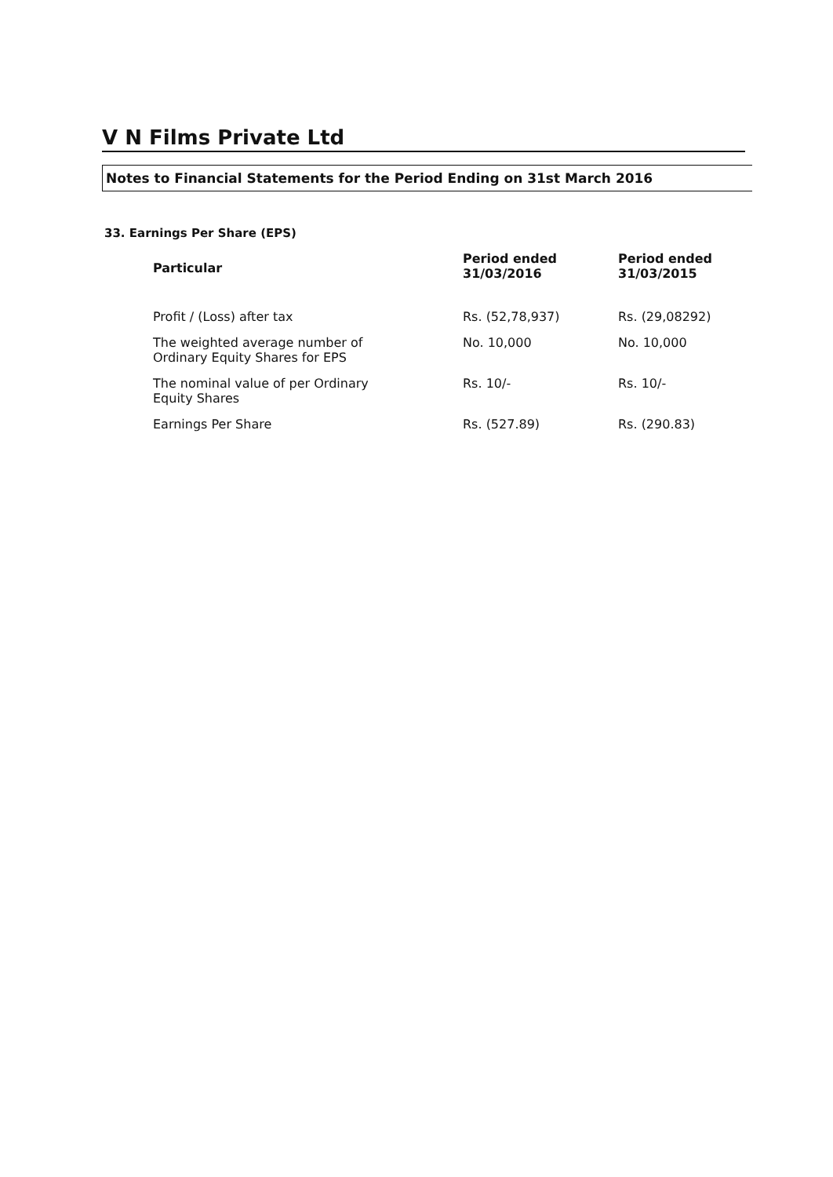V N Films Private Ltd
Notes to Financial Statements for the Period Ending on 31st March 2016
33. Earnings Per Share (EPS)
| Particular | Period ended 31/03/2016 | Period ended 31/03/2015 |
| --- | --- | --- |
| Profit / (Loss) after tax | Rs. (52,78,937) | Rs. (29,08292) |
| The weighted average number of Ordinary Equity Shares for EPS | No. 10,000 | No. 10,000 |
| The nominal value of per Ordinary Equity Shares | Rs. 10/- | Rs. 10/- |
| Earnings Per Share | Rs. (527.89) | Rs. (290.83) |